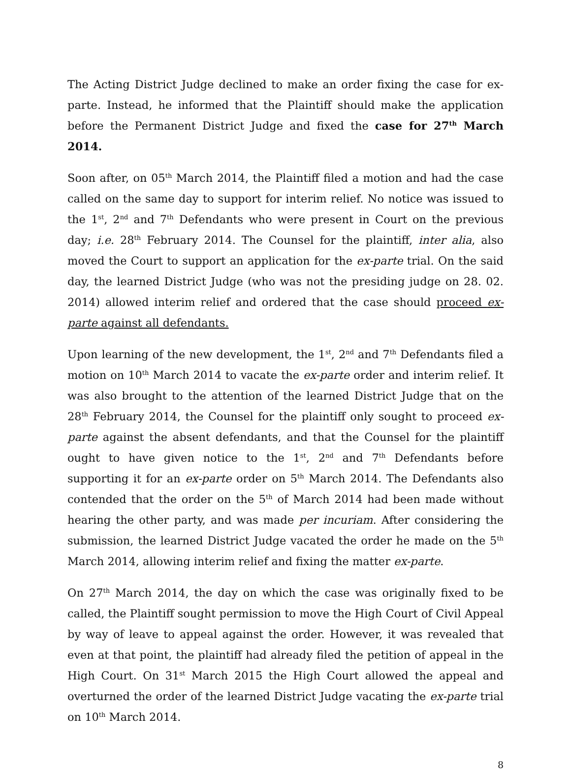The Acting District Judge declined to make an order fixing the case for ex-parte. Instead, he informed that the Plaintiff should make the application before the Permanent District Judge and fixed the case for 27<sup>th</sup> March 2014.
Soon after, on 05<sup>th</sup> March 2014, the Plaintiff filed a motion and had the case called on the same day to support for interim relief. No notice was issued to the 1<sup>st</sup>, 2<sup>nd</sup> and 7<sup>th</sup> Defendants who were present in Court on the previous day; i.e. 28<sup>th</sup> February 2014. The Counsel for the plaintiff, inter alia, also moved the Court to support an application for the ex-parte trial. On the said day, the learned District Judge (who was not the presiding judge on 28. 02. 2014) allowed interim relief and ordered that the case should proceed ex-parte against all defendants.
Upon learning of the new development, the 1<sup>st</sup>, 2<sup>nd</sup> and 7<sup>th</sup> Defendants filed a motion on 10<sup>th</sup> March 2014 to vacate the ex-parte order and interim relief. It was also brought to the attention of the learned District Judge that on the 28<sup>th</sup> February 2014, the Counsel for the plaintiff only sought to proceed ex-parte against the absent defendants, and that the Counsel for the plaintiff ought to have given notice to the 1<sup>st</sup>, 2<sup>nd</sup> and 7<sup>th</sup> Defendants before supporting it for an ex-parte order on 5<sup>th</sup> March 2014. The Defendants also contended that the order on the 5<sup>th</sup> of March 2014 had been made without hearing the other party, and was made per incuriam. After considering the submission, the learned District Judge vacated the order he made on the 5<sup>th</sup> March 2014, allowing interim relief and fixing the matter ex-parte.
On 27<sup>th</sup> March 2014, the day on which the case was originally fixed to be called, the Plaintiff sought permission to move the High Court of Civil Appeal by way of leave to appeal against the order. However, it was revealed that even at that point, the plaintiff had already filed the petition of appeal in the High Court. On 31<sup>st</sup> March 2015 the High Court allowed the appeal and overturned the order of the learned District Judge vacating the ex-parte trial on 10<sup>th</sup> March 2014.
8